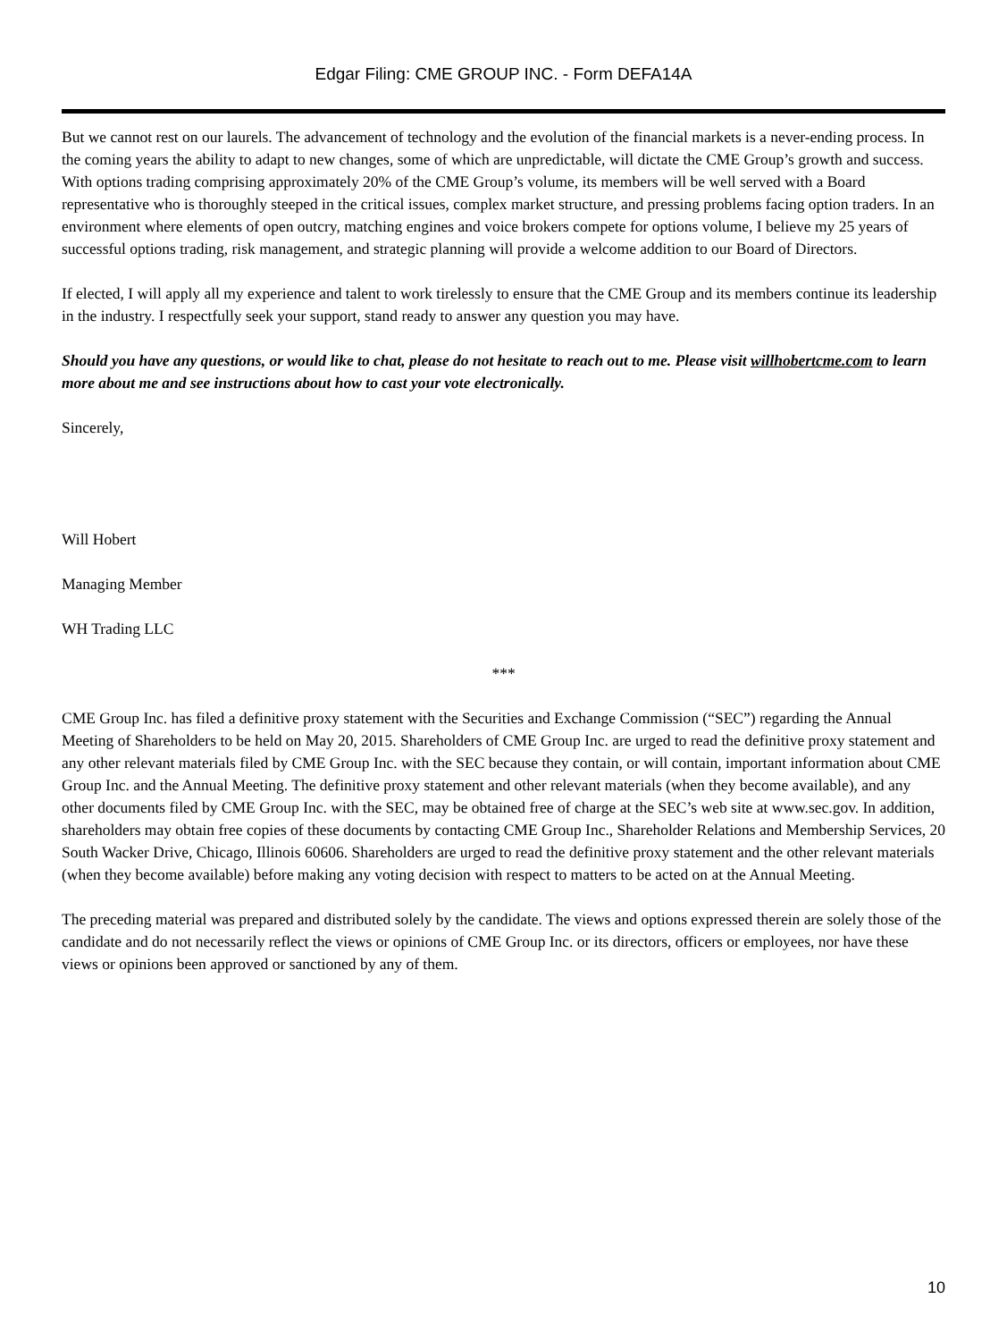Edgar Filing: CME GROUP INC. - Form DEFA14A
But we cannot rest on our laurels. The advancement of technology and the evolution of the financial markets is a never-ending process. In the coming years the ability to adapt to new changes, some of which are unpredictable, will dictate the CME Group’s growth and success. With options trading comprising approximately 20% of the CME Group’s volume, its members will be well served with a Board representative who is thoroughly steeped in the critical issues, complex market structure, and pressing problems facing option traders. In an environment where elements of open outcry, matching engines and voice brokers compete for options volume, I believe my 25 years of successful options trading, risk management, and strategic planning will provide a welcome addition to our Board of Directors.
If elected, I will apply all my experience and talent to work tirelessly to ensure that the CME Group and its members continue its leadership in the industry. I respectfully seek your support, stand ready to answer any question you may have.
Should you have any questions, or would like to chat, please do not hesitate to reach out to me. Please visit willhobertcme.com to learn more about me and see instructions about how to cast your vote electronically.
Sincerely,
Will Hobert
Managing Member
WH Trading LLC
***
CME Group Inc. has filed a definitive proxy statement with the Securities and Exchange Commission (“SEC”) regarding the Annual Meeting of Shareholders to be held on May 20, 2015. Shareholders of CME Group Inc. are urged to read the definitive proxy statement and any other relevant materials filed by CME Group Inc. with the SEC because they contain, or will contain, important information about CME Group Inc. and the Annual Meeting. The definitive proxy statement and other relevant materials (when they become available), and any other documents filed by CME Group Inc. with the SEC, may be obtained free of charge at the SEC’s web site at www.sec.gov. In addition, shareholders may obtain free copies of these documents by contacting CME Group Inc., Shareholder Relations and Membership Services, 20 South Wacker Drive, Chicago, Illinois 60606. Shareholders are urged to read the definitive proxy statement and the other relevant materials (when they become available) before making any voting decision with respect to matters to be acted on at the Annual Meeting.
The preceding material was prepared and distributed solely by the candidate. The views and options expressed therein are solely those of the candidate and do not necessarily reflect the views or opinions of CME Group Inc. or its directors, officers or employees, nor have these views or opinions been approved or sanctioned by any of them.
10